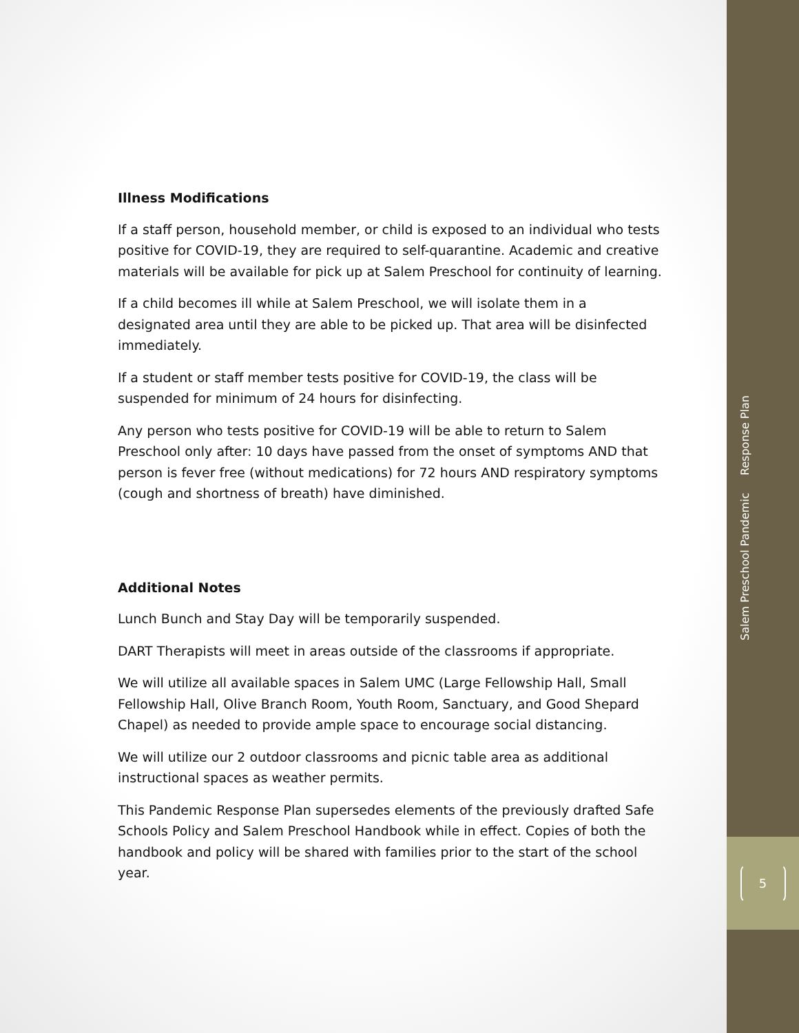Illness Modifications
If a staff person, household member, or child is exposed to an individual who tests positive for COVID-19, they are required to self-quarantine. Academic and creative materials will be available for pick up at Salem Preschool for continuity of learning.
If a child becomes ill while at Salem Preschool, we will isolate them in a designated area until they are able to be picked up. That area will be disinfected immediately.
If a student or staff member tests positive for COVID-19, the class will be suspended for minimum of 24 hours for disinfecting.
Any person who tests positive for COVID-19 will be able to return to Salem Preschool only after: 10 days have passed from the onset of symptoms AND that person is fever free (without medications) for 72 hours AND respiratory symptoms (cough and shortness of breath) have diminished.
Additional Notes
Lunch Bunch and Stay Day will be temporarily suspended.
DART Therapists will meet in areas outside of the classrooms if appropriate.
We will utilize all available spaces in Salem UMC (Large Fellowship Hall, Small Fellowship Hall, Olive Branch Room, Youth Room, Sanctuary, and Good Shepard Chapel) as needed to provide ample space to encourage social distancing.
We will utilize our 2 outdoor classrooms and picnic table area as additional instructional spaces as weather permits.
This Pandemic Response Plan supersedes elements of the previously drafted Safe Schools Policy and Salem Preschool Handbook while in effect. Copies of both the handbook and policy will be shared with families prior to the start of the school year.
Salem Preschool Pandemic Response Plan
5